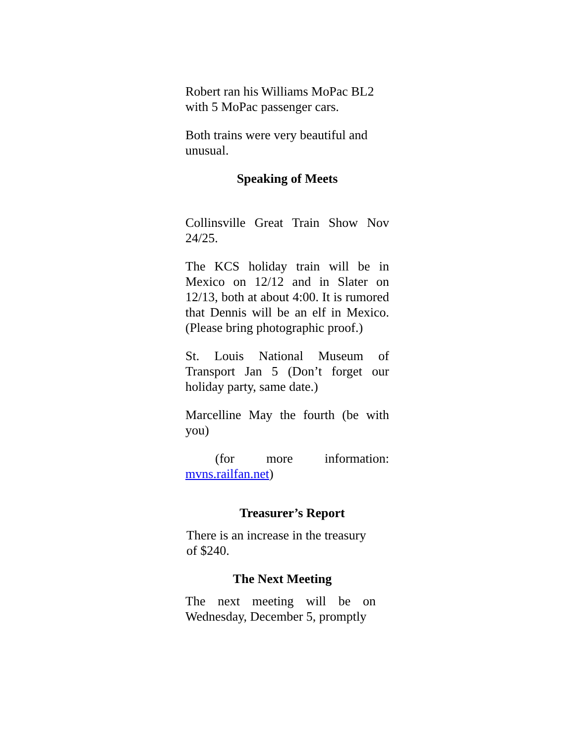Robert ran his Williams MoPac BL2 with 5 MoPac passenger cars.
Both trains were very beautiful and unusual.
Speaking of Meets
Collinsville Great Train Show Nov 24/25.
The KCS holiday train will be in Mexico on 12/12 and in Slater on 12/13, both at about 4:00. It is rumored that Dennis will be an elf in Mexico. (Please bring photographic proof.)
St. Louis National Museum of Transport Jan 5 (Don’t forget our holiday party, same date.)
Marcelline May the fourth (be with you)
(for more information: mvns.railfan.net)
Treasurer’s Report
There is an increase in the treasury of $240.
The Next Meeting
The next meeting will be on Wednesday, December 5, promptly